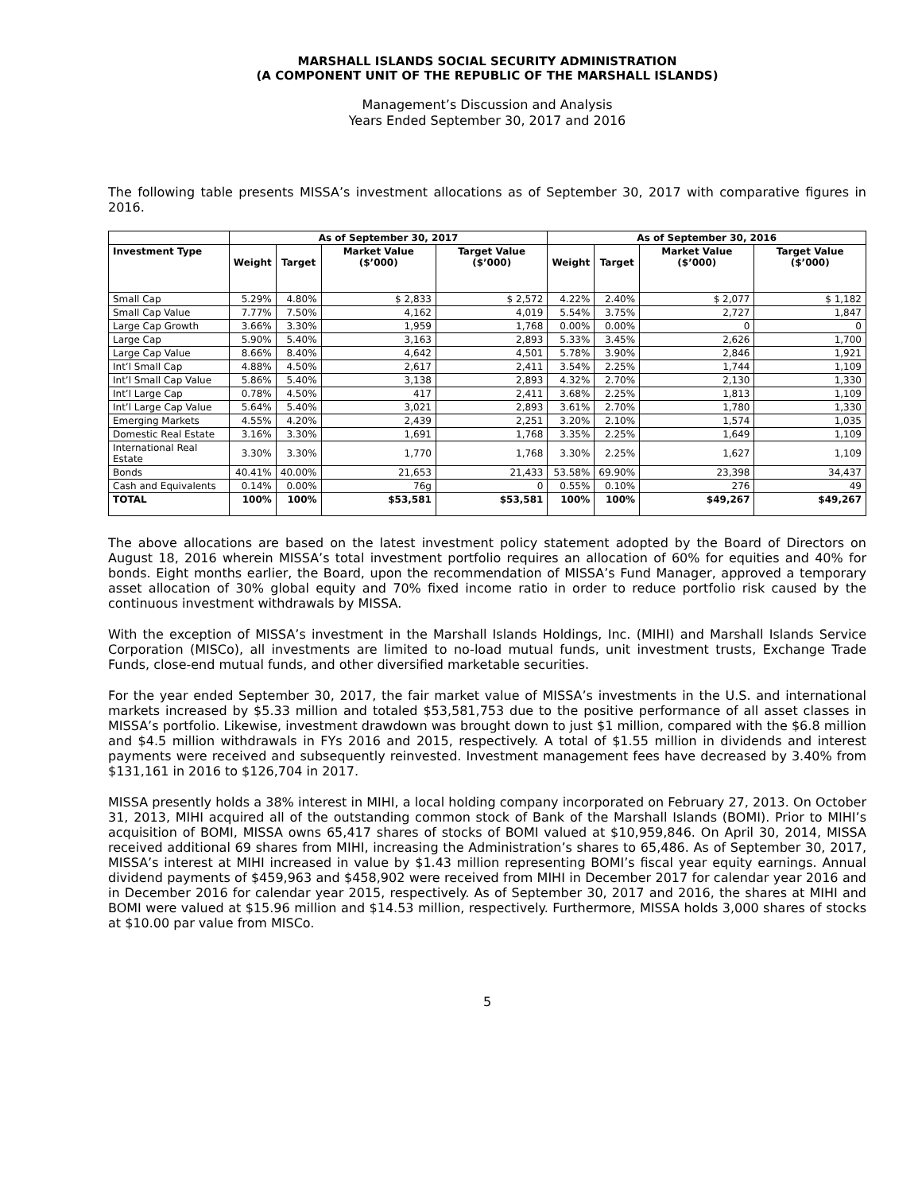MARSHALL ISLANDS SOCIAL SECURITY ADMINISTRATION
(A COMPONENT UNIT OF THE REPUBLIC OF THE MARSHALL ISLANDS)
Management’s Discussion and Analysis
Years Ended September 30, 2017 and 2016
The following table presents MISSA’s investment allocations as of September 30, 2017 with comparative figures in 2016.
| | As of September 30, 2017 | | | | As of September 30, 2016 | | | |
| --- | --- | --- | --- | --- | --- | --- | --- | --- |
| Investment Type | Weight | Target | Market Value ($’000) | Target Value ($’000) | Weight | Target | Market Value ($’000) | Target Value ($’000) |
| Small Cap | 5.29% | 4.80% | $ 2,833 | $ 2,572 | 4.22% | 2.40% | $ 2,077 | $ 1,182 |
| Small Cap Value | 7.77% | 7.50% | 4,162 | 4,019 | 5.54% | 3.75% | 2,727 | 1,847 |
| Large Cap Growth | 3.66% | 3.30% | 1,959 | 1,768 | 0.00% | 0.00% | 0 | 0 |
| Large Cap | 5.90% | 5.40% | 3,163 | 2,893 | 5.33% | 3.45% | 2,626 | 1,700 |
| Large Cap Value | 8.66% | 8.40% | 4,642 | 4,501 | 5.78% | 3.90% | 2,846 | 1,921 |
| Int’l Small Cap | 4.88% | 4.50% | 2,617 | 2,411 | 3.54% | 2.25% | 1,744 | 1,109 |
| Int’l Small Cap Value | 5.86% | 5.40% | 3,138 | 2,893 | 4.32% | 2.70% | 2,130 | 1,330 |
| Int’l Large Cap | 0.78% | 4.50% | 417 | 2,411 | 3.68% | 2.25% | 1,813 | 1,109 |
| Int’l Large Cap Value | 5.64% | 5.40% | 3,021 | 2,893 | 3.61% | 2.70% | 1,780 | 1,330 |
| Emerging Markets | 4.55% | 4.20% | 2,439 | 2,251 | 3.20% | 2.10% | 1,574 | 1,035 |
| Domestic Real Estate | 3.16% | 3.30% | 1,691 | 1,768 | 3.35% | 2.25% | 1,649 | 1,109 |
| International Real Estate | 3.30% | 3.30% | 1,770 | 1,768 | 3.30% | 2.25% | 1,627 | 1,109 |
| Bonds | 40.41% | 40.00% | 21,653 | 21,433 | 53.58% | 69.90% | 23,398 | 34,437 |
| Cash and Equivalents | 0.14% | 0.00% | 76g | 0 | 0.55% | 0.10% | 276 | 49 |
| TOTAL | 100% | 100% | $53,581 | $53,581 | 100% | 100% | $49,267 | $49,267 |
The above allocations are based on the latest investment policy statement adopted by the Board of Directors on August 18, 2016 wherein MISSA’s total investment portfolio requires an allocation of 60% for equities and 40% for bonds. Eight months earlier, the Board, upon the recommendation of MISSA’s Fund Manager, approved a temporary asset allocation of 30% global equity and 70% fixed income ratio in order to reduce portfolio risk caused by the continuous investment withdrawals by MISSA.
With the exception of MISSA’s investment in the Marshall Islands Holdings, Inc. (MIHI) and Marshall Islands Service Corporation (MISCo), all investments are limited to no-load mutual funds, unit investment trusts, Exchange Trade Funds, close-end mutual funds, and other diversified marketable securities.
For the year ended September 30, 2017, the fair market value of MISSA’s investments in the U.S. and international markets increased by $5.33 million and totaled $53,581,753 due to the positive performance of all asset classes in MISSA’s portfolio. Likewise, investment drawdown was brought down to just $1 million, compared with the $6.8 million and $4.5 million withdrawals in FYs 2016 and 2015, respectively. A total of $1.55 million in dividends and interest payments were received and subsequently reinvested. Investment management fees have decreased by 3.40% from $131,161 in 2016 to $126,704 in 2017.
MISSA presently holds a 38% interest in MIHI, a local holding company incorporated on February 27, 2013. On October 31, 2013, MIHI acquired all of the outstanding common stock of Bank of the Marshall Islands (BOMI). Prior to MIHI’s acquisition of BOMI, MISSA owns 65,417 shares of stocks of BOMI valued at $10,959,846. On April 30, 2014, MISSA received additional 69 shares from MIHI, increasing the Administration’s shares to 65,486. As of September 30, 2017, MISSA’s interest at MIHI increased in value by $1.43 million representing BOMI’s fiscal year equity earnings. Annual dividend payments of $459,963 and $458,902 were received from MIHI in December 2017 for calendar year 2016 and in December 2016 for calendar year 2015, respectively. As of September 30, 2017 and 2016, the shares at MIHI and BOMI were valued at $15.96 million and $14.53 million, respectively. Furthermore, MISSA holds 3,000 shares of stocks at $10.00 par value from MISCo.
5